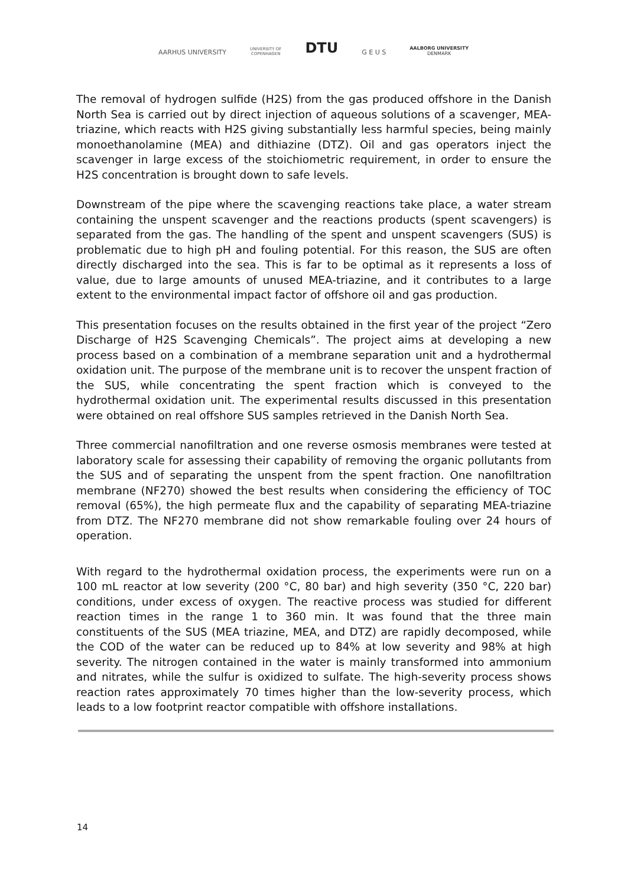AARHUS UNIVERSITY
UNIVERSITY OF
COPENHAGEN
DTU
G E U S
AALBORG UNIVERSITY
DENMARK
The removal of hydrogen sulfide (H2S) from the gas produced offshore in the Danish North Sea is carried out by direct injection of aqueous solutions of a scavenger, MEA-triazine, which reacts with H2S giving substantially less harmful species, being mainly monoethanolamine (MEA) and dithiazine (DTZ). Oil and gas operators inject the scavenger in large excess of the stoichiometric requirement, in order to ensure the H2S concentration is brought down to safe levels.
Downstream of the pipe where the scavenging reactions take place, a water stream containing the unspent scavenger and the reactions products (spent scavengers) is separated from the gas. The handling of the spent and unspent scavengers (SUS) is problematic due to high pH and fouling potential. For this reason, the SUS are often directly discharged into the sea. This is far to be optimal as it represents a loss of value, due to large amounts of unused MEA-triazine, and it contributes to a large extent to the environmental impact factor of offshore oil and gas production.
This presentation focuses on the results obtained in the first year of the project “Zero Discharge of H2S Scavenging Chemicals”. The project aims at developing a new process based on a combination of a membrane separation unit and a hydrothermal oxidation unit. The purpose of the membrane unit is to recover the unspent fraction of the SUS, while concentrating the spent fraction which is conveyed to the hydrothermal oxidation unit. The experimental results discussed in this presentation were obtained on real offshore SUS samples retrieved in the Danish North Sea.
Three commercial nanofiltration and one reverse osmosis membranes were tested at laboratory scale for assessing their capability of removing the organic pollutants from the SUS and of separating the unspent from the spent fraction. One nanofiltration membrane (NF270) showed the best results when considering the efficiency of TOC removal (65%), the high permeate flux and the capability of separating MEA-triazine from DTZ. The NF270 membrane did not show remarkable fouling over 24 hours of operation.
With regard to the hydrothermal oxidation process, the experiments were run on a 100 mL reactor at low severity (200 °C, 80 bar) and high severity (350 °C, 220 bar) conditions, under excess of oxygen. The reactive process was studied for different reaction times in the range 1 to 360 min. It was found that the three main constituents of the SUS (MEA triazine, MEA, and DTZ) are rapidly decomposed, while the COD of the water can be reduced up to 84% at low severity and 98% at high severity. The nitrogen contained in the water is mainly transformed into ammonium and nitrates, while the sulfur is oxidized to sulfate. The high-severity process shows reaction rates approximately 70 times higher than the low-severity process, which leads to a low footprint reactor compatible with offshore installations.
14